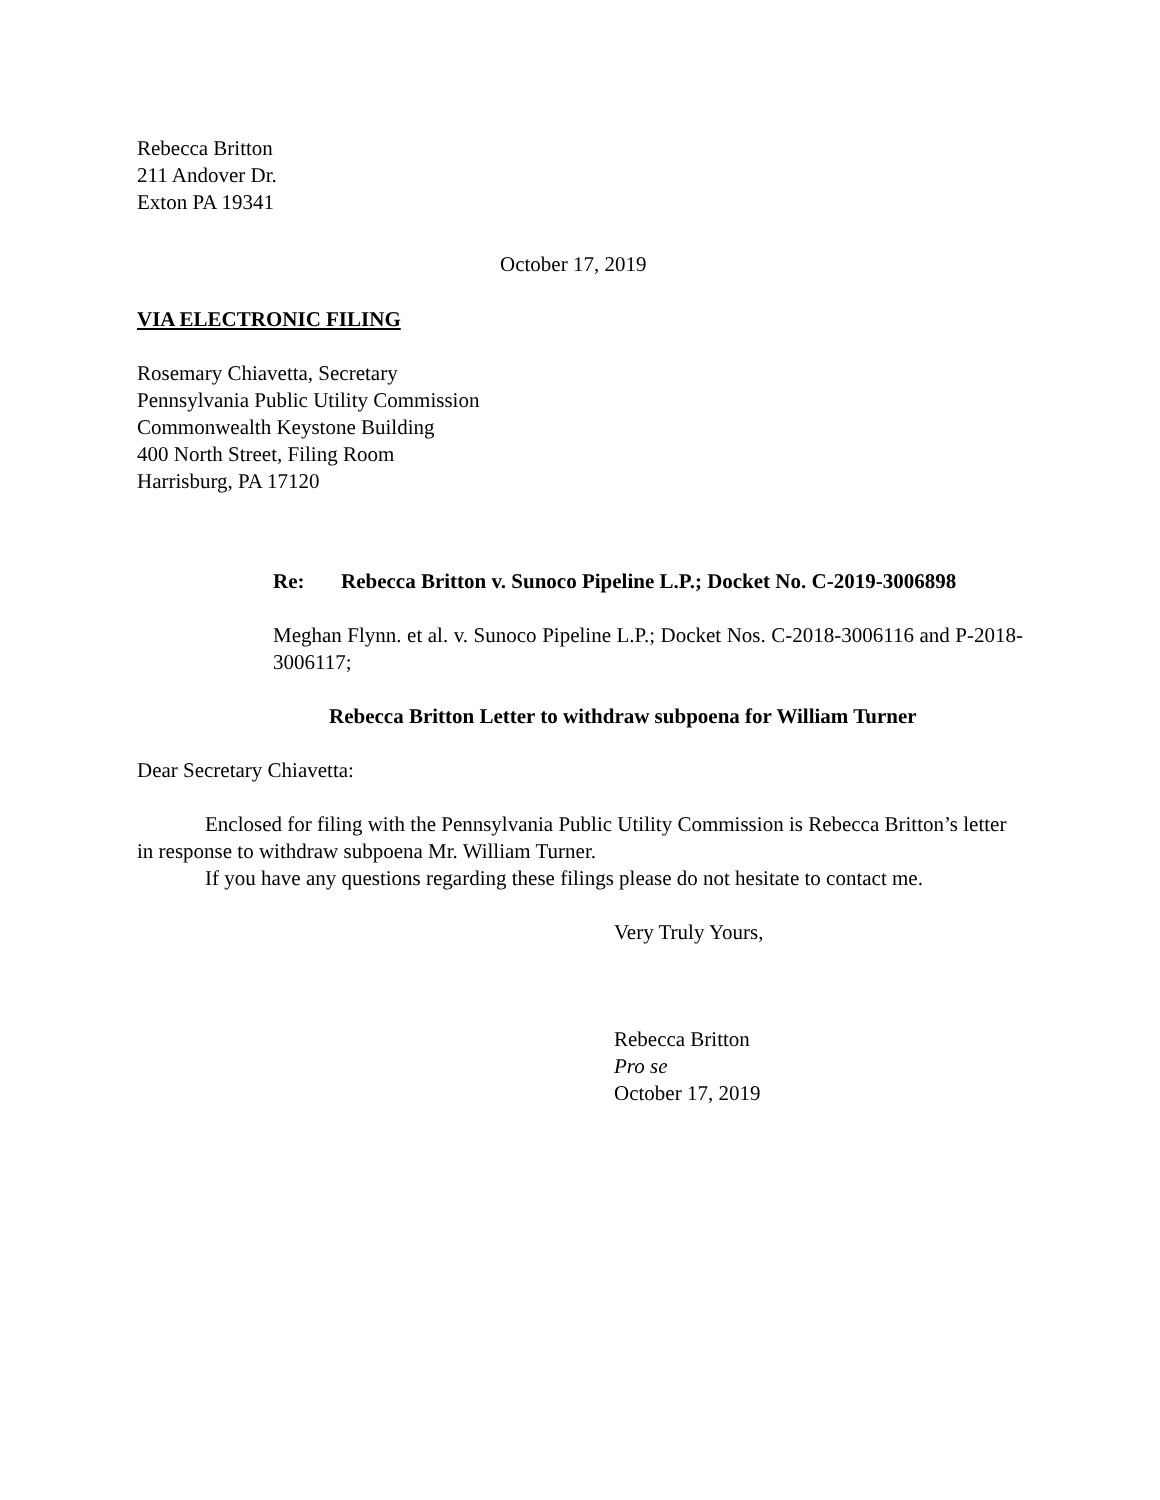Rebecca Britton
211 Andover Dr.
Exton PA 19341
October 17, 2019
VIA ELECTRONIC FILING
Rosemary Chiavetta, Secretary
Pennsylvania Public Utility Commission
Commonwealth Keystone Building
400 North Street, Filing Room
Harrisburg, PA 17120
Re: Rebecca Britton v. Sunoco Pipeline L.P.; Docket No. C-2019-3006898
Meghan Flynn. et al. v. Sunoco Pipeline L.P.; Docket Nos. C-2018-3006116 and P-2018-3006117;
Rebecca Britton Letter to withdraw subpoena for William Turner
Dear Secretary Chiavetta:
Enclosed for filing with the Pennsylvania Public Utility Commission is Rebecca Britton’s letter in response to withdraw subpoena Mr. William Turner.
If you have any questions regarding these filings please do not hesitate to contact me.
Very Truly Yours,
Rebecca Britton
Pro se
October 17, 2019